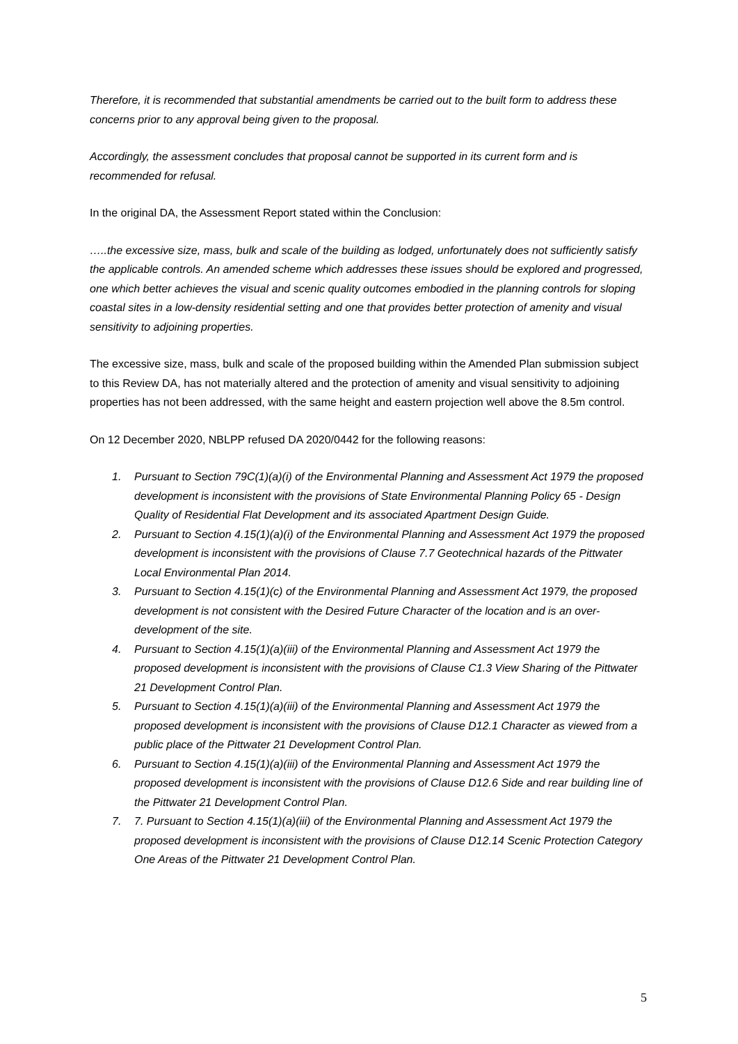Therefore, it is recommended that substantial amendments be carried out to the built form to address these concerns prior to any approval being given to the proposal.
Accordingly, the assessment concludes that proposal cannot be supported in its current form and is recommended for refusal.
In the original DA, the Assessment Report stated within the Conclusion:
…..the excessive size, mass, bulk and scale of the building as lodged, unfortunately does not sufficiently satisfy the applicable controls. An amended scheme which addresses these issues should be explored and progressed, one which better achieves the visual and scenic quality outcomes embodied in the planning controls for sloping coastal sites in a low-density residential setting and one that provides better protection of amenity and visual sensitivity to adjoining properties.
The excessive size, mass, bulk and scale of the proposed building within the Amended Plan submission subject to this Review DA, has not materially altered and the protection of amenity and visual sensitivity to adjoining properties has not been addressed, with the same height and eastern projection well above the 8.5m control.
On 12 December 2020, NBLPP refused DA 2020/0442 for the following reasons:
1. Pursuant to Section 79C(1)(a)(i) of the Environmental Planning and Assessment Act 1979 the proposed development is inconsistent with the provisions of State Environmental Planning Policy 65 - Design Quality of Residential Flat Development and its associated Apartment Design Guide.
2. Pursuant to Section 4.15(1)(a)(i) of the Environmental Planning and Assessment Act 1979 the proposed development is inconsistent with the provisions of Clause 7.7 Geotechnical hazards of the Pittwater Local Environmental Plan 2014.
3. Pursuant to Section 4.15(1)(c) of the Environmental Planning and Assessment Act 1979, the proposed development is not consistent with the Desired Future Character of the location and is an over-development of the site.
4. Pursuant to Section 4.15(1)(a)(iii) of the Environmental Planning and Assessment Act 1979 the proposed development is inconsistent with the provisions of Clause C1.3 View Sharing of the Pittwater 21 Development Control Plan.
5. Pursuant to Section 4.15(1)(a)(iii) of the Environmental Planning and Assessment Act 1979 the proposed development is inconsistent with the provisions of Clause D12.1 Character as viewed from a public place of the Pittwater 21 Development Control Plan.
6. Pursuant to Section 4.15(1)(a)(iii) of the Environmental Planning and Assessment Act 1979 the proposed development is inconsistent with the provisions of Clause D12.6 Side and rear building line of the Pittwater 21 Development Control Plan.
7. 7. Pursuant to Section 4.15(1)(a)(iii) of the Environmental Planning and Assessment Act 1979 the proposed development is inconsistent with the provisions of Clause D12.14 Scenic Protection Category One Areas of the Pittwater 21 Development Control Plan.
5